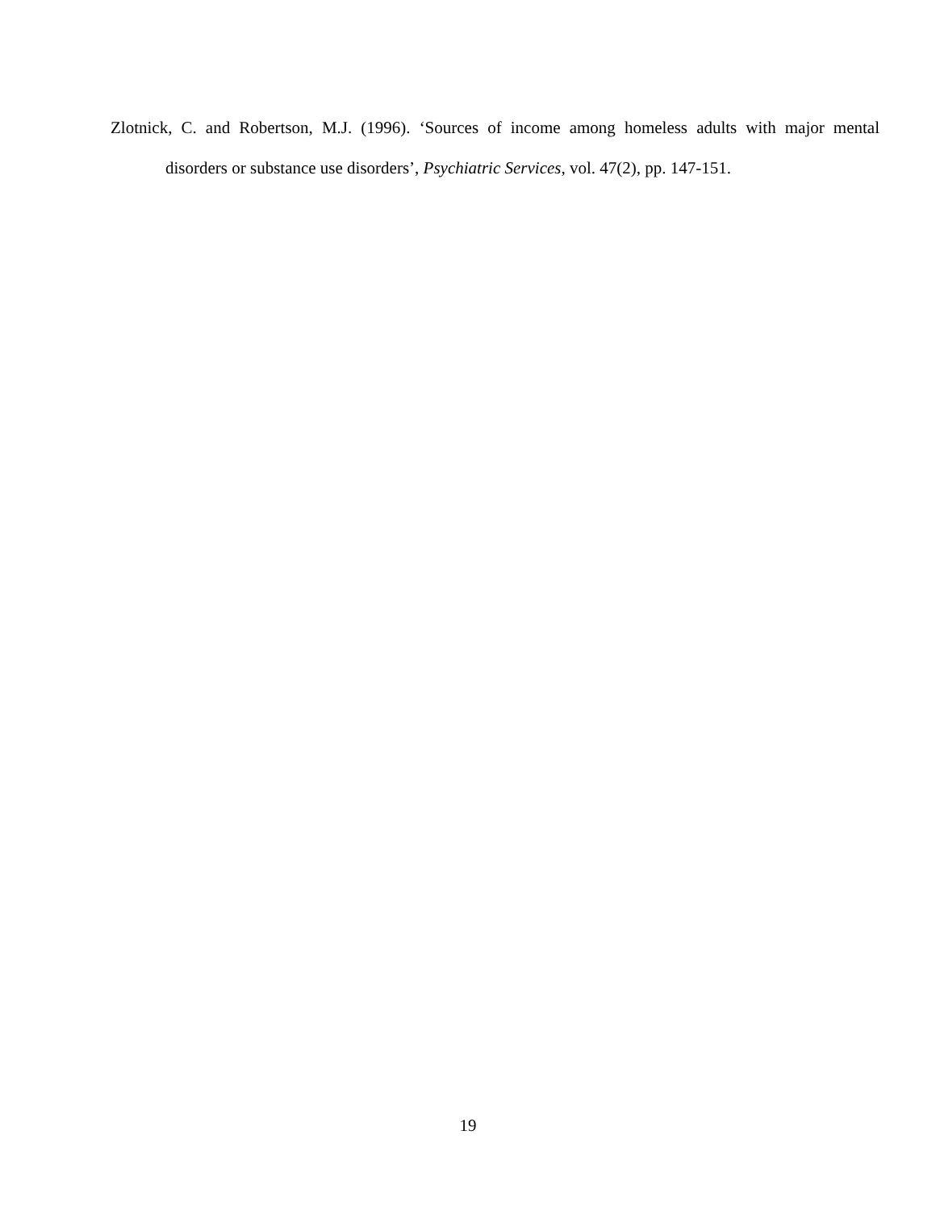Zlotnick, C. and Robertson, M.J. (1996). ‘Sources of income among homeless adults with major mental disorders or substance use disorders’, Psychiatric Services, vol. 47(2), pp. 147-151.
19